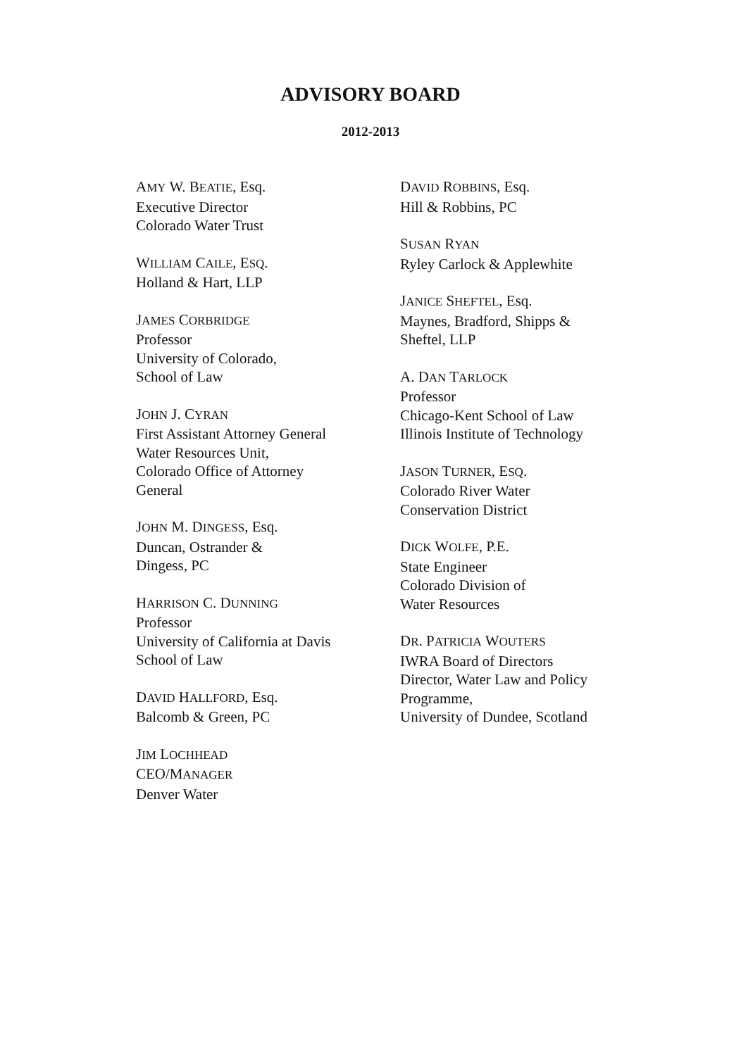ADVISORY BOARD
2012-2013
AMY W. BEATIE, Esq.
Executive Director
Colorado Water Trust
WILLIAM CAILE, ESQ.
Holland & Hart, LLP
JAMES CORBRIDGE
Professor
University of Colorado,
School of Law
JOHN J. CYRAN
First Assistant Attorney General
Water Resources Unit,
Colorado Office of Attorney
General
JOHN M. DINGESS, Esq.
Duncan, Ostrander &
Dingess, PC
HARRISON C. DUNNING
Professor
University of California at Davis
School of Law
DAVID HALLFORD, Esq.
Balcomb & Green, PC
JIM LOCHHEAD
CEO/MANAGER
Denver Water
DAVID ROBBINS, Esq.
Hill & Robbins, PC
SUSAN RYAN
Ryley Carlock & Applewhite
JANICE SHEFTEL, Esq.
Maynes, Bradford, Shipps &
Sheftel, LLP
A. DAN TARLOCK
Professor
Chicago-Kent School of Law
Illinois Institute of Technology
JASON TURNER, ESQ.
Colorado River Water
Conservation District
DICK WOLFE, P.E.
State Engineer
Colorado Division of
Water Resources
DR. PATRICIA WOUTERS
IWRA Board of Directors
Director, Water Law and Policy
Programme,
University of Dundee, Scotland